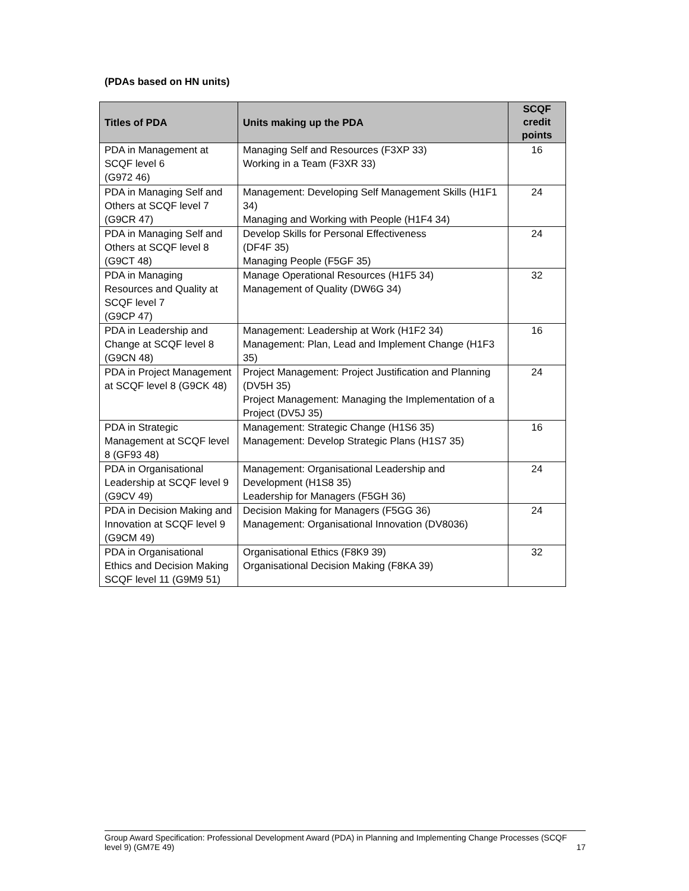(PDAs based on HN units)
| Titles of PDA | Units making up the PDA | SCQF credit points |
| --- | --- | --- |
| PDA in Management at SCQF level 6 (G972 46) | Managing Self and Resources (F3XP 33) Working in a Team (F3XR 33) | 16 |
| PDA in Managing Self and Others at SCQF level 7 (G9CR 47) | Management: Developing Self Management Skills (H1F1 34) Managing and Working with People (H1F4 34) | 24 |
| PDA in Managing Self and Others at SCQF level 8 (G9CT 48) | Develop Skills for Personal Effectiveness (DF4F 35) Managing People (F5GF 35) | 24 |
| PDA in Managing Resources and Quality at SCQF level 7 (G9CP 47) | Manage Operational Resources (H1F5 34) Management of Quality (DW6G 34) | 32 |
| PDA in Leadership and Change at SCQF level 8 (G9CN 48) | Management: Leadership at Work (H1F2 34) Management: Plan, Lead and Implement Change (H1F3 35) | 16 |
| PDA in Project Management at SCQF level 8 (G9CK 48) | Project Management: Project Justification and Planning (DV5H 35) Project Management: Managing the Implementation of a Project (DV5J 35) | 24 |
| PDA in Strategic Management at SCQF level 8 (GF93 48) | Management: Strategic Change (H1S6 35) Management: Develop Strategic Plans (H1S7 35) | 16 |
| PDA in Organisational Leadership at SCQF level 9 (G9CV 49) | Management: Organisational Leadership and Development (H1S8 35) Leadership for Managers (F5GH 36) | 24 |
| PDA in Decision Making and Innovation at SCQF level 9 (G9CM 49) | Decision Making for Managers (F5GG 36) Management: Organisational Innovation (DV8036) | 24 |
| PDA in Organisational Ethics and Decision Making SCQF level 11 (G9M9 51) | Organisational Ethics (F8K9 39) Organisational Decision Making (F8KA 39) | 32 |
Group Award Specification: Professional Development Award (PDA) in Planning and Implementing Change Processes (SCQF level 9) (GM7E 49) 17